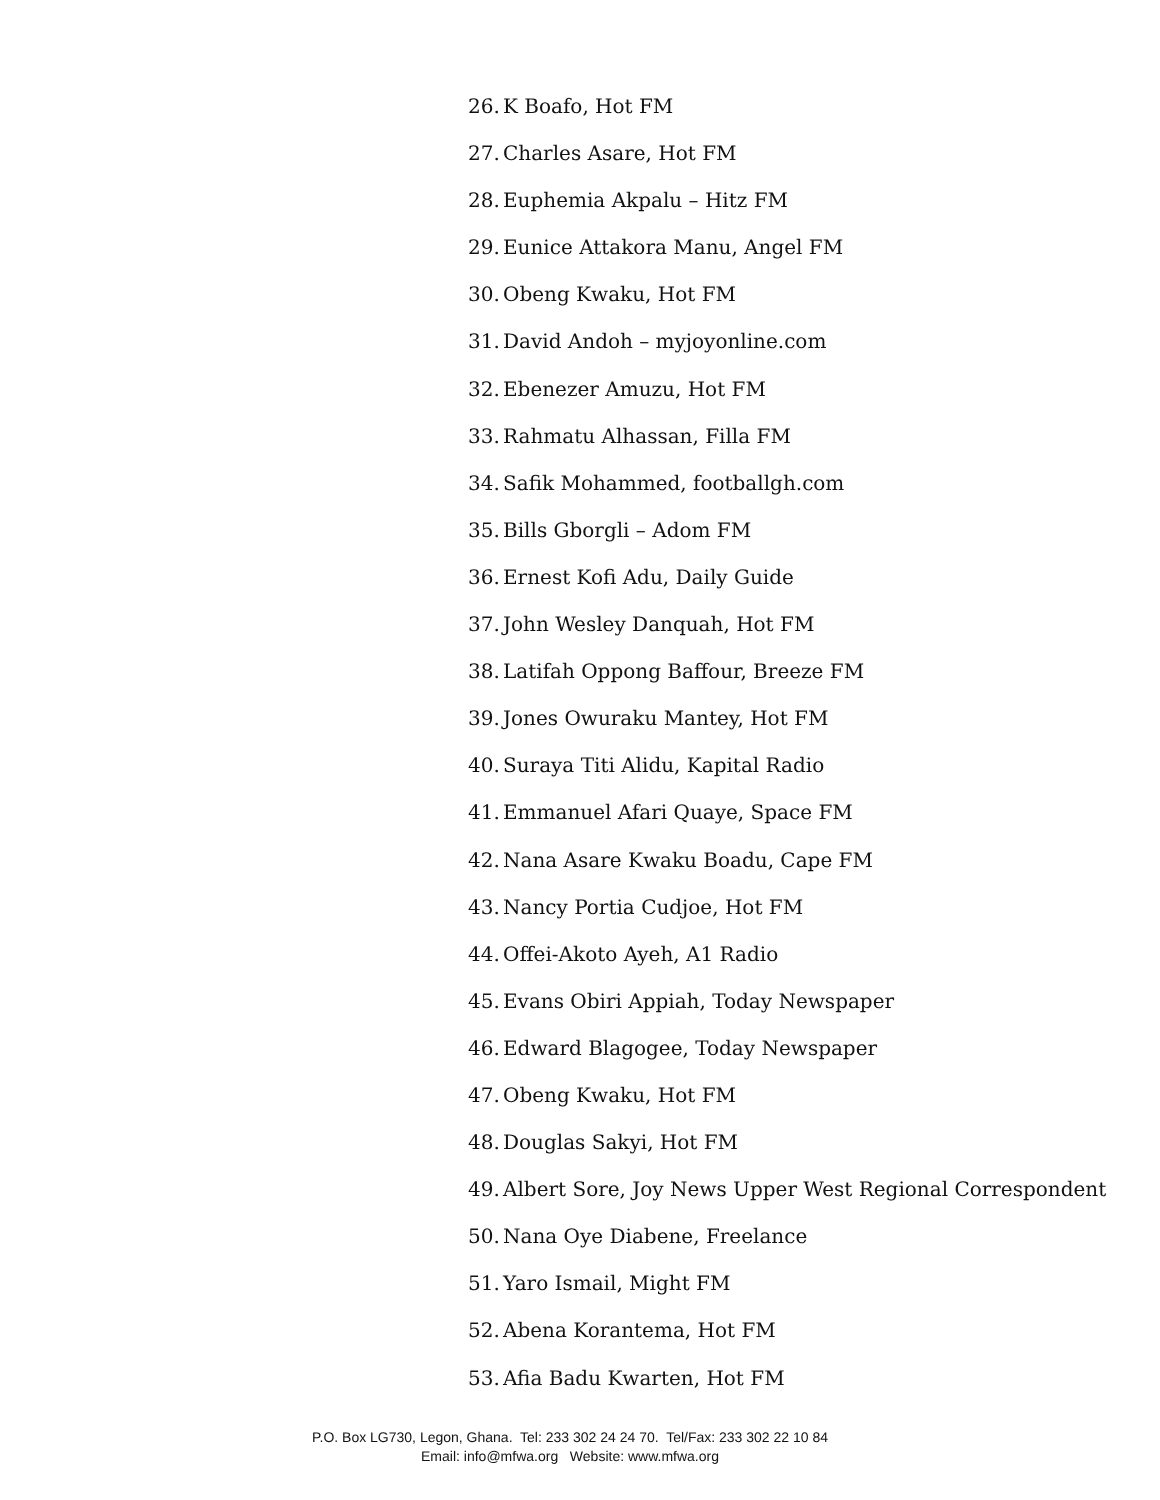26. K Boafo, Hot FM
27. Charles Asare, Hot FM
28. Euphemia Akpalu – Hitz FM
29. Eunice Attakora Manu, Angel FM
30. Obeng Kwaku, Hot FM
31. David Andoh – myjoyonline.com
32. Ebenezer Amuzu, Hot FM
33. Rahmatu Alhassan, Filla FM
34. Safik Mohammed, footballgh.com
35. Bills Gborgli – Adom FM
36. Ernest Kofi Adu, Daily Guide
37. John Wesley Danquah, Hot FM
38. Latifah Oppong Baffour, Breeze FM
39. Jones Owuraku Mantey, Hot FM
40. Suraya Titi Alidu, Kapital Radio
41. Emmanuel Afari Quaye, Space FM
42. Nana Asare Kwaku Boadu, Cape FM
43. Nancy Portia Cudjoe, Hot FM
44. Offei-Akoto Ayeh, A1 Radio
45. Evans Obiri Appiah, Today Newspaper
46. Edward Blagogee, Today Newspaper
47. Obeng Kwaku, Hot FM
48. Douglas Sakyi, Hot FM
49. Albert Sore, Joy News Upper West Regional Correspondent
50. Nana Oye Diabene, Freelance
51. Yaro Ismail, Might FM
52. Abena Korantema, Hot FM
53. Afia Badu Kwarten, Hot FM
P.O. Box LG730, Legon, Ghana. Tel: 233 302 24 24 70. Tel/Fax: 233 302 22 10 84
Email: info@mfwa.org Website: www.mfwa.org